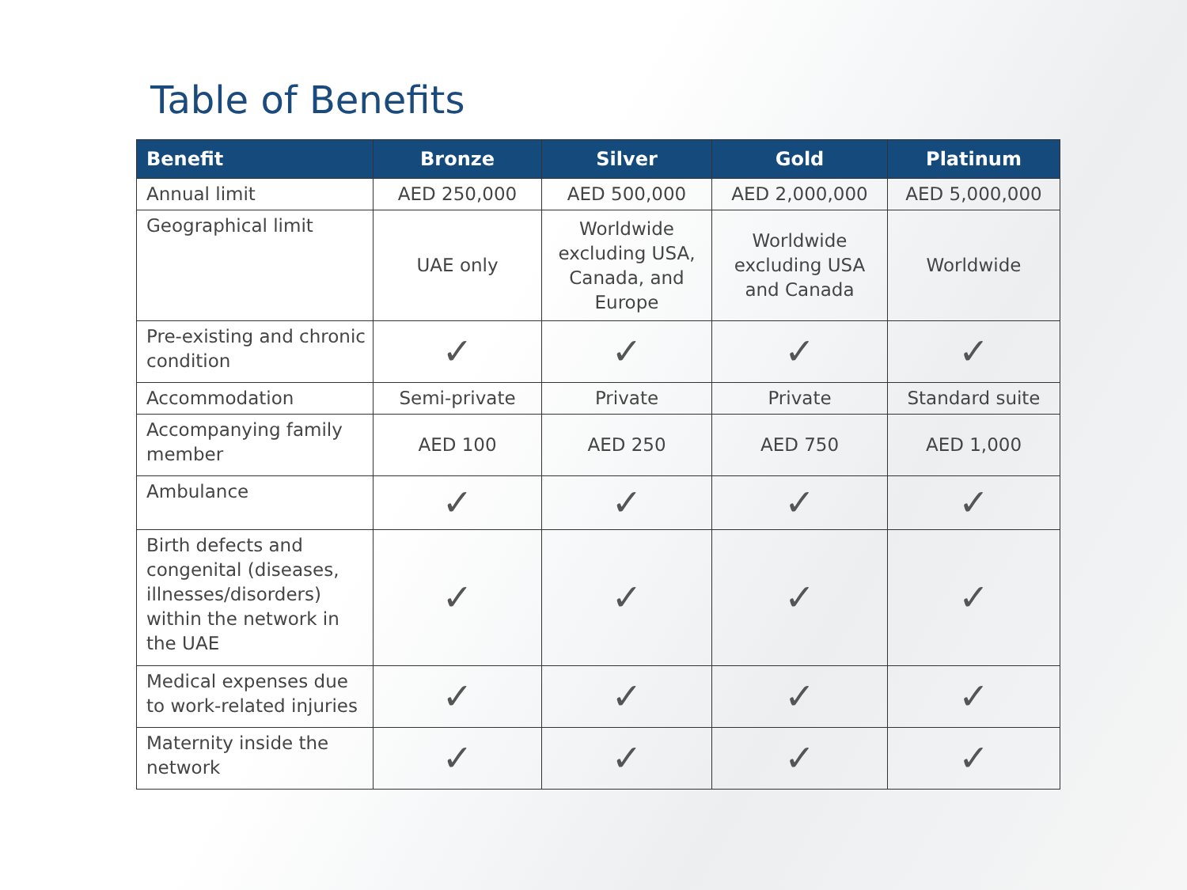Table of Benefits
| Benefit | Bronze | Silver | Gold | Platinum |
| --- | --- | --- | --- | --- |
| Annual limit | AED 250,000 | AED 500,000 | AED 2,000,000 | AED 5,000,000 |
| Geographical limit | UAE only | Worldwide excluding USA, Canada, and Europe | Worldwide excluding USA and Canada | Worldwide |
| Pre-existing and chronic condition | ✓ | ✓ | ✓ | ✓ |
| Accommodation | Semi-private | Private | Private | Standard suite |
| Accompanying family member | AED 100 | AED 250 | AED 750 | AED 1,000 |
| Ambulance | ✓ | ✓ | ✓ | ✓ |
| Birth defects and congenital (diseases, illnesses/disorders) within the network in the UAE | ✓ | ✓ | ✓ | ✓ |
| Medical expenses due to work-related injuries | ✓ | ✓ | ✓ | ✓ |
| Maternity inside the network | ✓ | ✓ | ✓ | ✓ |